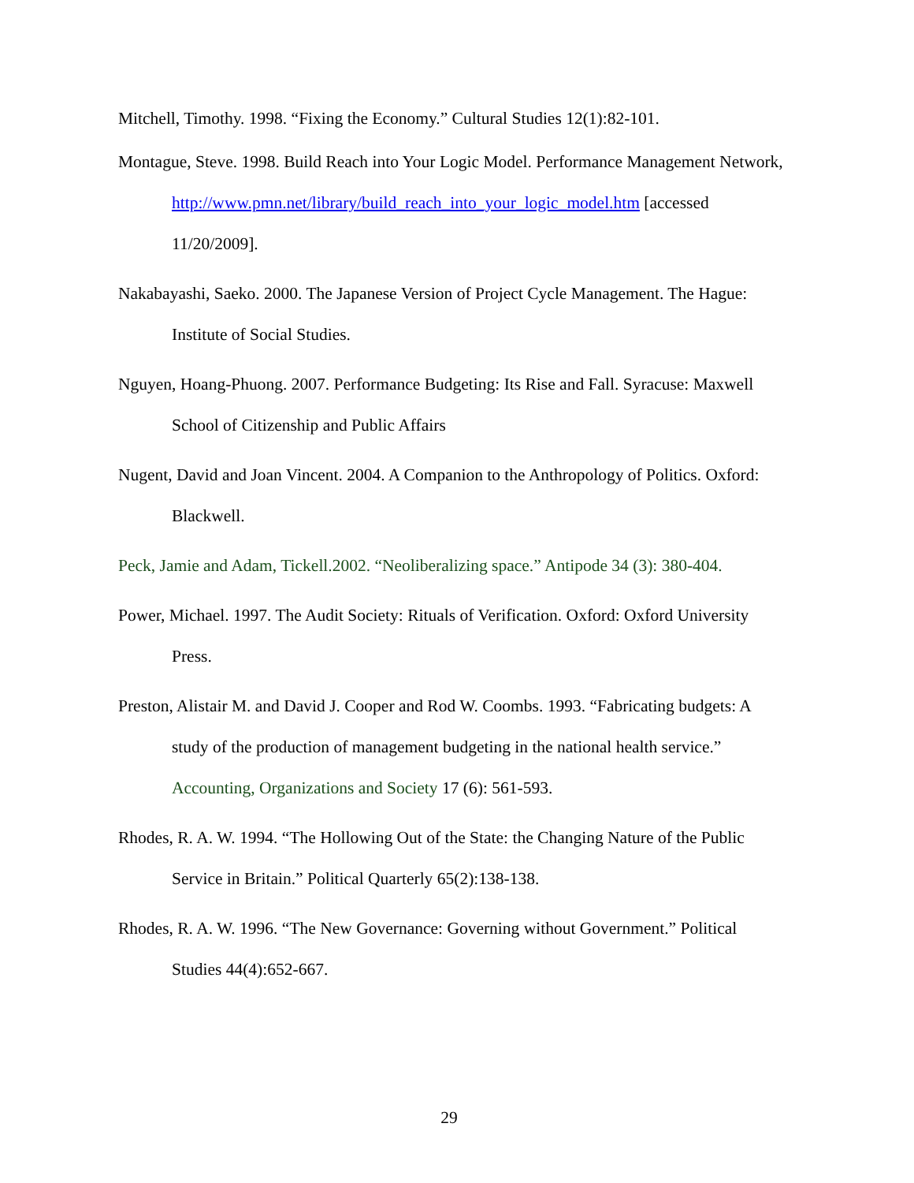Mitchell, Timothy. 1998. “Fixing the Economy.” Cultural Studies 12(1):82-101.
Montague, Steve. 1998. Build Reach into Your Logic Model. Performance Management Network, http://www.pmn.net/library/build_reach_into_your_logic_model.htm [accessed 11/20/2009].
Nakabayashi, Saeko. 2000. The Japanese Version of Project Cycle Management. The Hague: Institute of Social Studies.
Nguyen, Hoang-Phuong. 2007. Performance Budgeting: Its Rise and Fall. Syracuse: Maxwell School of Citizenship and Public Affairs
Nugent, David and Joan Vincent. 2004. A Companion to the Anthropology of Politics. Oxford: Blackwell.
Peck, Jamie and Adam, Tickell.2002. “Neoliberalizing space.” Antipode 34 (3): 380-404.
Power, Michael. 1997. The Audit Society: Rituals of Verification. Oxford: Oxford University Press.
Preston, Alistair M. and David J. Cooper and Rod W. Coombs. 1993. “Fabricating budgets: A study of the production of management budgeting in the national health service.” Accounting, Organizations and Society 17 (6): 561-593.
Rhodes, R. A. W. 1994. “The Hollowing Out of the State: the Changing Nature of the Public Service in Britain.” Political Quarterly 65(2):138-138.
Rhodes, R. A. W. 1996. “The New Governance: Governing without Government.” Political Studies 44(4):652-667.
29